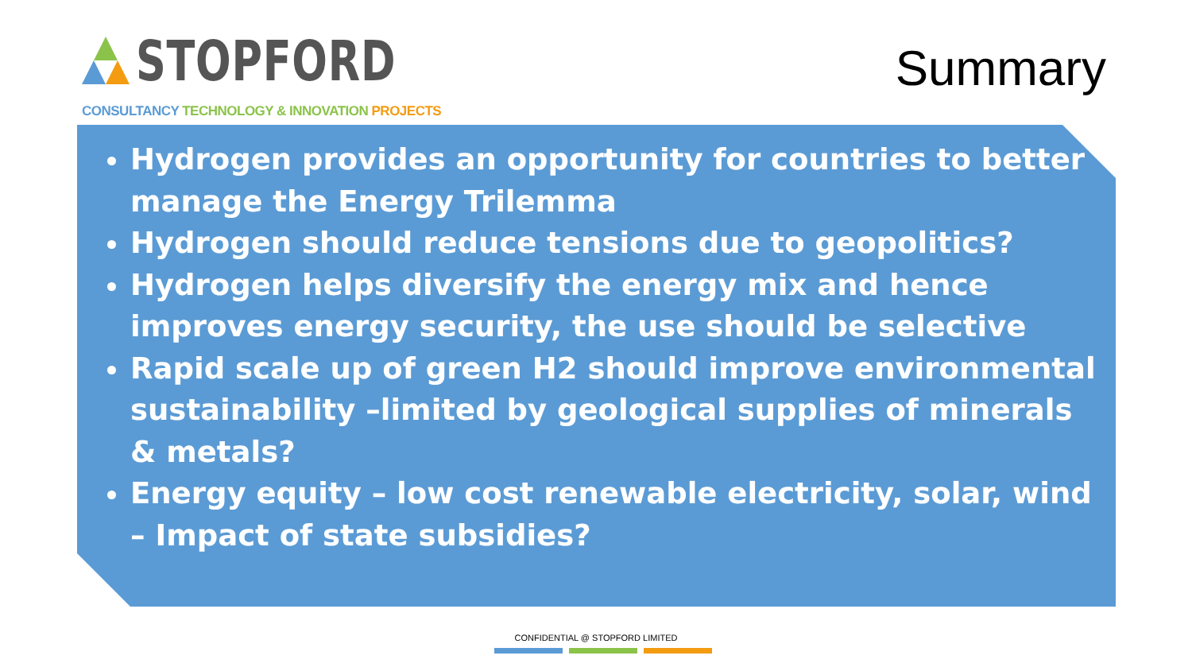STOPFORD
CONSULTANCY TECHNOLOGY & INNOVATION PROJECTS
Summary
Hydrogen provides an opportunity for countries to better manage the Energy Trilemma
Hydrogen should reduce tensions due to geopolitics?
Hydrogen helps diversify the energy mix and hence improves energy security, the use should be selective
Rapid scale up of green H2 should improve environmental sustainability –limited by geological supplies of minerals & metals?
Energy equity – low cost renewable electricity, solar, wind – Impact of state subsidies?
CONFIDENTIAL @ STOPFORD LIMITED